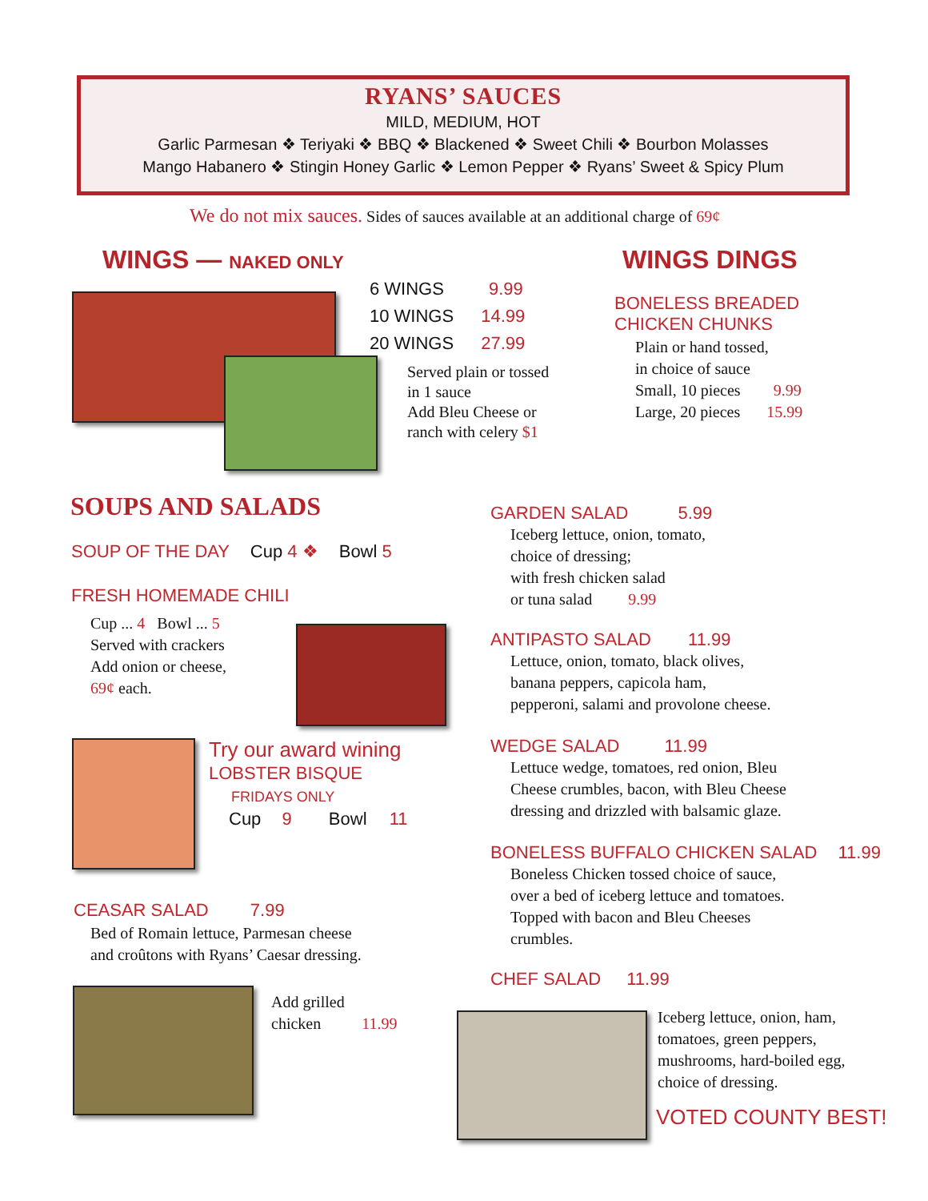RYANS’ SAUCES
MILD, MEDIUM, HOT
Garlic Parmesan ❖ Teriyaki ❖ BBQ ❖ Blackened ❖ Sweet Chili ❖ Bourbon Molasses
Mango Habanero ❖ Stingin Honey Garlic ❖ Lemon Pepper ❖ Ryans’ Sweet & Spicy Plum
We do not mix sauces. Sides of sauces available at an additional charge of 69¢
WINGS — NAKED ONLY
6 WINGS 9.99
10 WINGS 14.99
20 WINGS 27.99
Served plain or tossed
in 1 sauce
Add Bleu Cheese or
ranch with celery $1
WINGS DINGS
BONELESS BREADED
CHICKEN CHUNKS
Plain or hand tossed,
in choice of sauce
Small, 10 pieces 9.99
Large, 20 pieces 15.99
SOUPS AND SALADS
SOUP OF THE DAY Cup 4 ❖ Bowl 5
FRESH HOMEMADE CHILI
Cup ... 4 Bowl ... 5
Served with crackers
Add onion or cheese,
69¢ each.
Try our award wining
LOBSTER BISQUE
FRIDAYS ONLY
Cup 9 Bowl 11
CEASAR SALAD 7.99
Bed of Romain lettuce, Parmesan cheese
and croûtons with Ryans’ Caesar dressing.
Add grilled
chicken 11.99
GARDEN SALAD 5.99
Iceberg lettuce, onion, tomato,
choice of dressing;
with fresh chicken salad
or tuna salad 9.99
ANTIPASTO SALAD 11.99
Lettuce, onion, tomato, black olives,
banana peppers, capicola ham,
pepperoni, salami and provolone cheese.
WEDGE SALAD 11.99
Lettuce wedge, tomatoes, red onion, Bleu
Cheese crumbles, bacon, with Bleu Cheese
dressing and drizzled with balsamic glaze.
BONELESS BUFFALO CHICKEN SALAD 11.99
Boneless Chicken tossed choice of sauce,
over a bed of iceberg lettuce and tomatoes.
Topped with bacon and Bleu Cheeses
crumbles.
CHEF SALAD 11.99
Iceberg lettuce, onion, ham,
tomatoes, green peppers,
mushrooms, hard-boiled egg,
choice of dressing.
VOTED COUNTY BEST!